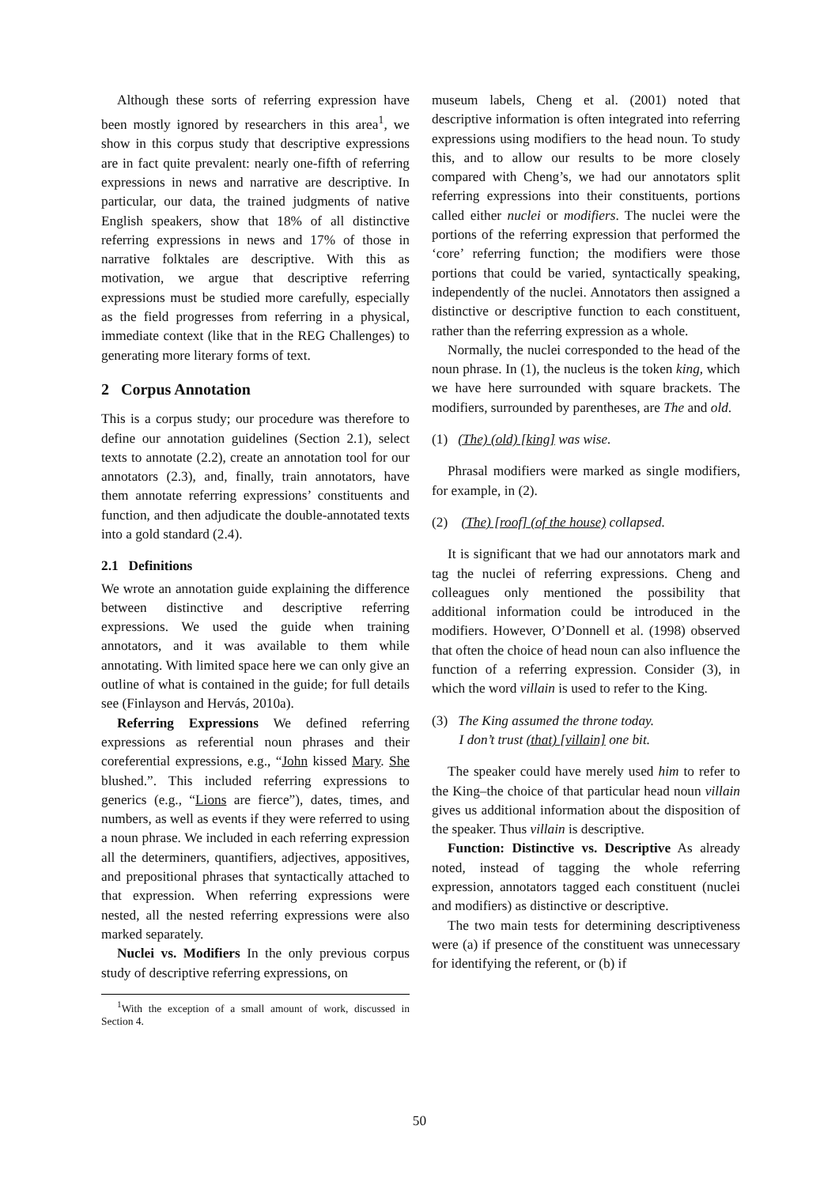Although these sorts of referring expression have been mostly ignored by researchers in this area<sup>1</sup>, we show in this corpus study that descriptive expressions are in fact quite prevalent: nearly one-fifth of referring expressions in news and narrative are descriptive. In particular, our data, the trained judgments of native English speakers, show that 18% of all distinctive referring expressions in news and 17% of those in narrative folktales are descriptive. With this as motivation, we argue that descriptive referring expressions must be studied more carefully, especially as the field progresses from referring in a physical, immediate context (like that in the REG Challenges) to generating more literary forms of text.
2 Corpus Annotation
This is a corpus study; our procedure was therefore to define our annotation guidelines (Section 2.1), select texts to annotate (2.2), create an annotation tool for our annotators (2.3), and, finally, train annotators, have them annotate referring expressions’ constituents and function, and then adjudicate the double-annotated texts into a gold standard (2.4).
2.1 Definitions
We wrote an annotation guide explaining the difference between distinctive and descriptive referring expressions. We used the guide when training annotators, and it was available to them while annotating. With limited space here we can only give an outline of what is contained in the guide; for full details see (Finlayson and Hervás, 2010a).
Referring Expressions We defined referring expressions as referential noun phrases and their coreferential expressions, e.g., “John kissed Mary. She blushed.”. This included referring expressions to generics (e.g., “Lions are fierce”), dates, times, and numbers, as well as events if they were referred to using a noun phrase. We included in each referring expression all the determiners, quantifiers, adjectives, appositives, and prepositional phrases that syntactically attached to that expression. When referring expressions were nested, all the nested referring expressions were also marked separately.
Nuclei vs. Modifiers In the only previous corpus study of descriptive referring expressions, on
<sup>1</sup> With the exception of a small amount of work, discussed in Section 4.
museum labels, Cheng et al. (2001) noted that descriptive information is often integrated into referring expressions using modifiers to the head noun. To study this, and to allow our results to be more closely compared with Cheng’s, we had our annotators split referring expressions into their constituents, portions called either nuclei or modifiers. The nuclei were the portions of the referring expression that performed the ‘core’ referring function; the modifiers were those portions that could be varied, syntactically speaking, independently of the nuclei. Annotators then assigned a distinctive or descriptive function to each constituent, rather than the referring expression as a whole.
Normally, the nuclei corresponded to the head of the noun phrase. In (1), the nucleus is the token king, which we have here surrounded with square brackets. The modifiers, surrounded by parentheses, are The and old.
(1) (The) (old) [king] was wise.
Phrasal modifiers were marked as single modifiers, for example, in (2).
(2) (The) [roof] (of the house) collapsed.
It is significant that we had our annotators mark and tag the nuclei of referring expressions. Cheng and colleagues only mentioned the possibility that additional information could be introduced in the modifiers. However, O’Donnell et al. (1998) observed that often the choice of head noun can also influence the function of a referring expression. Consider (3), in which the word villain is used to refer to the King.
(3) The King assumed the throne today.
I don’t trust (that) [villain] one bit.
The speaker could have merely used him to refer to the King–the choice of that particular head noun villain gives us additional information about the disposition of the speaker. Thus villain is descriptive.
Function: Distinctive vs. Descriptive As already noted, instead of tagging the whole referring expression, annotators tagged each constituent (nuclei and modifiers) as distinctive or descriptive.
The two main tests for determining descriptiveness were (a) if presence of the constituent was unnecessary for identifying the referent, or (b) if
50